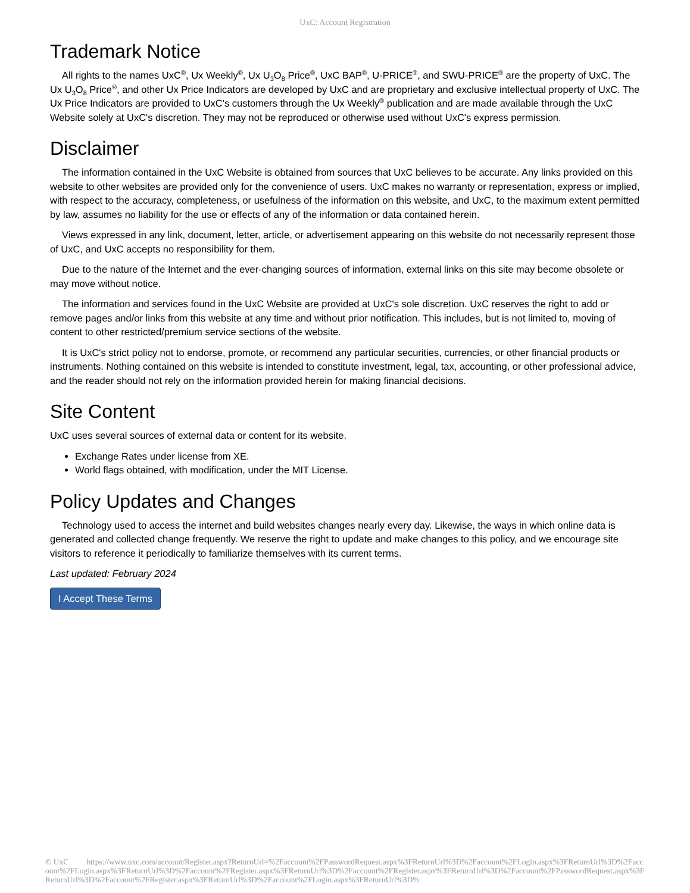UxC: Account Registration
Trademark Notice
All rights to the names UxC<sup>®</sup>, Ux Weekly<sup>®</sup>, Ux U<sub>3</sub>O<sub>8</sub> Price<sup>®</sup>, UxC BAP<sup>®</sup>, U-PRICE<sup>®</sup>, and SWU-PRICE<sup>®</sup> are the property of UxC. The Ux U<sub>3</sub>O<sub>8</sub> Price<sup>®</sup>, and other Ux Price Indicators are developed by UxC and are proprietary and exclusive intellectual property of UxC. The Ux Price Indicators are provided to UxC's customers through the Ux Weekly<sup>®</sup> publication and are made available through the UxC Website solely at UxC's discretion. They may not be reproduced or otherwise used without UxC's express permission.
Disclaimer
The information contained in the UxC Website is obtained from sources that UxC believes to be accurate. Any links provided on this website to other websites are provided only for the convenience of users. UxC makes no warranty or representation, express or implied, with respect to the accuracy, completeness, or usefulness of the information on this website, and UxC, to the maximum extent permitted by law, assumes no liability for the use or effects of any of the information or data contained herein.
Views expressed in any link, document, letter, article, or advertisement appearing on this website do not necessarily represent those of UxC, and UxC accepts no responsibility for them.
Due to the nature of the Internet and the ever-changing sources of information, external links on this site may become obsolete or may move without notice.
The information and services found in the UxC Website are provided at UxC's sole discretion. UxC reserves the right to add or remove pages and/or links from this website at any time and without prior notification. This includes, but is not limited to, moving of content to other restricted/premium service sections of the website.
It is UxC's strict policy not to endorse, promote, or recommend any particular securities, currencies, or other financial products or instruments. Nothing contained on this website is intended to constitute investment, legal, tax, accounting, or other professional advice, and the reader should not rely on the information provided herein for making financial decisions.
Site Content
UxC uses several sources of external data or content for its website.
Exchange Rates under license from XE.
World flags obtained, with modification, under the MIT License.
Policy Updates and Changes
Technology used to access the internet and build websites changes nearly every day. Likewise, the ways in which online data is generated and collected change frequently. We reserve the right to update and make changes to this policy, and we encourage site visitors to reference it periodically to familiarize themselves with its current terms.
Last updated: February 2024
I Accept These Terms
© UxC https://www.uxc.com/account/Register.aspx?ReturnUrl=%2Faccount%2FPasswordRequest.aspx%3FReturnUrl%3D%2Faccount%2FLogin.aspx%3FReturnUrl%3D%2Faccount%2FLogin.aspx%3FReturnUrl%3D%2Faccount%2FRegister.aspx%3FReturnUrl%3D%2Faccount%2FRegister.aspx%3FReturnUrl%3D%2Faccount%2FPasswordRequest.aspx%3FReturnUrl%3D%2Faccount%2FRegister.aspx%3FReturnUrl%3D%2Faccount%2FLogin.aspx%3FReturnUrl%3D%